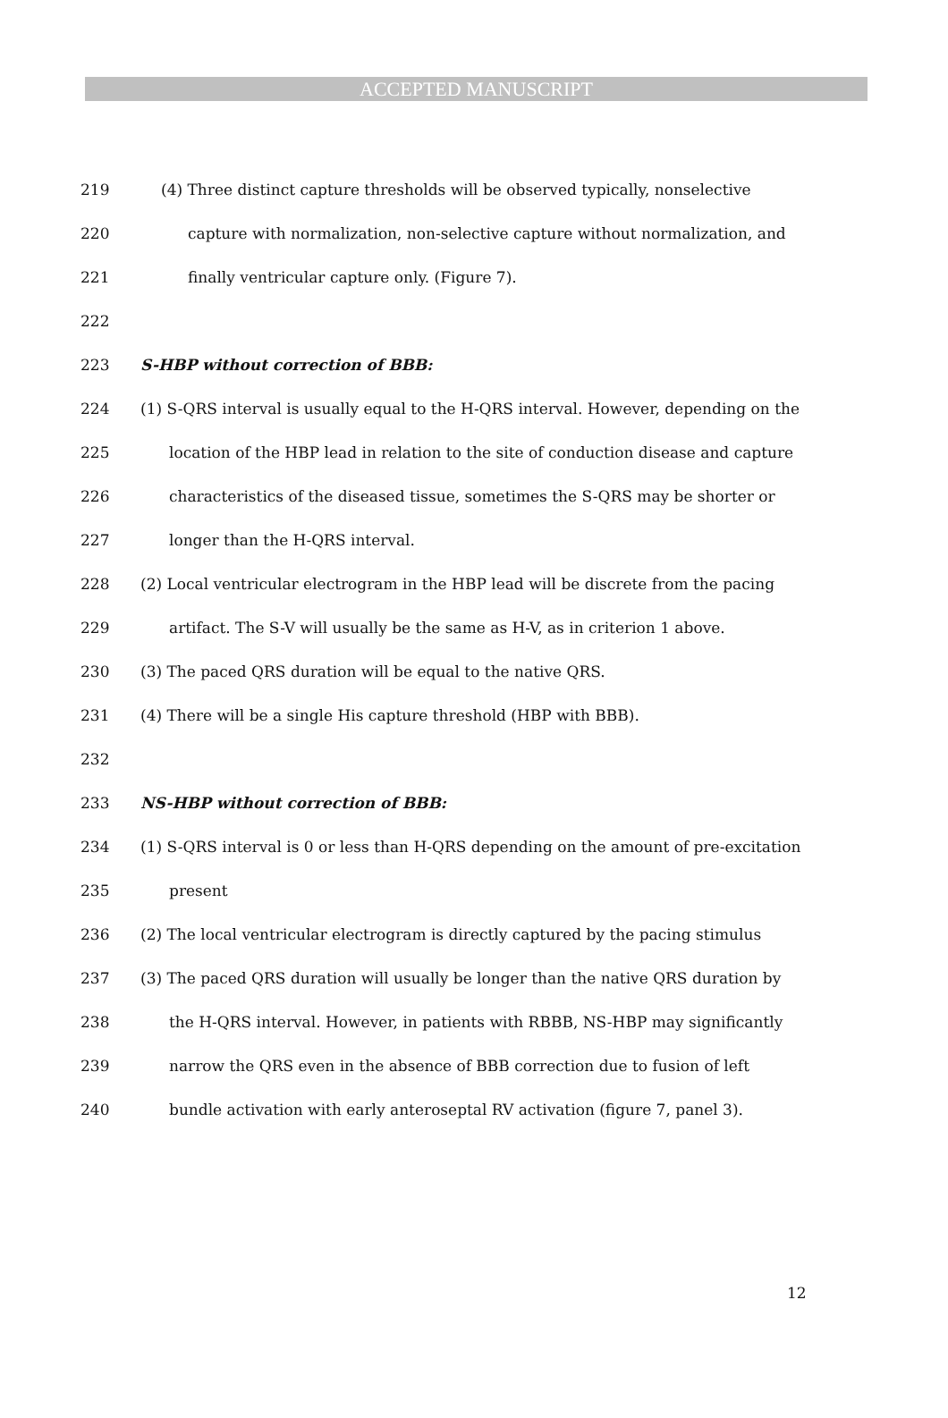ACCEPTED MANUSCRIPT
219 (4) Three distinct capture thresholds will be observed typically, nonselective
220 capture with normalization, non-selective capture without normalization, and
221 finally ventricular capture only. (Figure 7).
222
223 S-HBP without correction of BBB:
224 (1) S-QRS interval is usually equal to the H-QRS interval. However, depending on the
225 location of the HBP lead in relation to the site of conduction disease and capture
226 characteristics of the diseased tissue, sometimes the S-QRS may be shorter or
227 longer than the H-QRS interval.
228 (2) Local ventricular electrogram in the HBP lead will be discrete from the pacing
229 artifact. The S-V will usually be the same as H-V, as in criterion 1 above.
230 (3) The paced QRS duration will be equal to the native QRS.
231 (4) There will be a single His capture threshold (HBP with BBB).
232
233 NS-HBP without correction of BBB:
234 (1) S-QRS interval is 0 or less than H-QRS depending on the amount of pre-excitation
235 present
236 (2) The local ventricular electrogram is directly captured by the pacing stimulus
237 (3) The paced QRS duration will usually be longer than the native QRS duration by
238 the H-QRS interval. However, in patients with RBBB, NS-HBP may significantly
239 narrow the QRS even in the absence of BBB correction due to fusion of left
240 bundle activation with early anteroseptal RV activation (figure 7, panel 3).
12